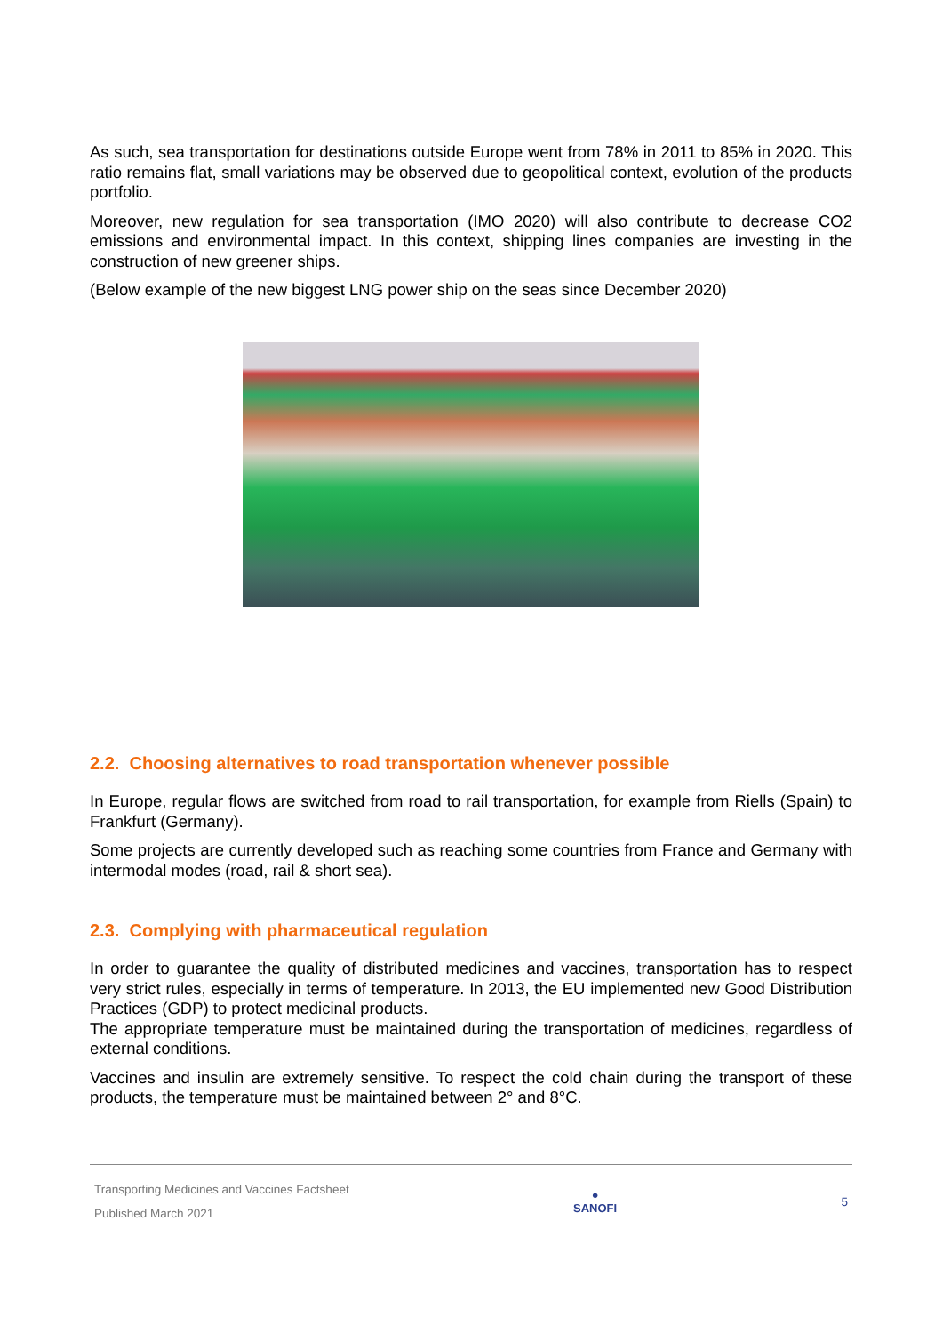As such, sea transportation for destinations outside Europe went from 78% in 2011 to 85% in 2020. This ratio remains flat, small variations may be observed due to geopolitical context, evolution of the products portfolio.
Moreover, new regulation for sea transportation (IMO 2020) will also contribute to decrease CO2 emissions and environmental impact. In this context, shipping lines companies are investing in the construction of new greener ships.
(Below example of the new biggest LNG power ship on the seas since December 2020)
2.2. Choosing alternatives to road transportation whenever possible
In Europe, regular flows are switched from road to rail transportation, for example from Riells (Spain) to Frankfurt (Germany).
Some projects are currently developed such as reaching some countries from France and Germany with intermodal modes (road, rail & short sea).
2.3. Complying with pharmaceutical regulation
In order to guarantee the quality of distributed medicines and vaccines, transportation has to respect very strict rules, especially in terms of temperature. In 2013, the EU implemented new Good Distribution Practices (GDP) to protect medicinal products.
The appropriate temperature must be maintained during the transportation of medicines, regardless of external conditions.
Vaccines and insulin are extremely sensitive. To respect the cold chain during the transport of these products, the temperature must be maintained between 2° and 8°C.
Transporting Medicines and Vaccines Factsheet
Published March 2021
●
SANOFI
5